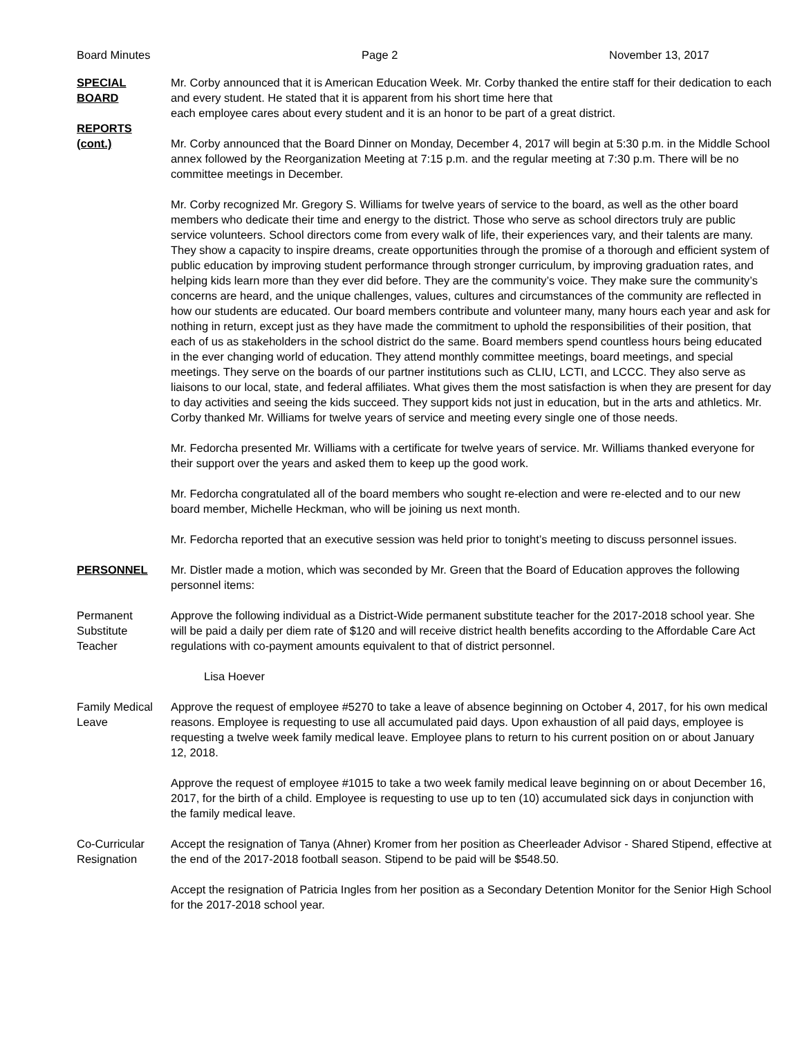Board Minutes Page 2 November 13, 2017
SPECIAL
BOARD
REPORTS
(cont.)
Mr. Corby announced that it is American Education Week. Mr. Corby thanked the entire staff for their dedication to each and every student. He stated that it is apparent from his short time here that
each employee cares about every student and it is an honor to be part of a great district.
Mr. Corby announced that the Board Dinner on Monday, December 4, 2017 will begin at 5:30 p.m. in the Middle School annex followed by the Reorganization Meeting at 7:15 p.m. and the regular meeting at 7:30 p.m. There will be no committee meetings in December.
Mr. Corby recognized Mr. Gregory S. Williams for twelve years of service to the board, as well as the other board members who dedicate their time and energy to the district. Those who serve as school directors truly are public service volunteers. School directors come from every walk of life, their experiences vary, and their talents are many. They show a capacity to inspire dreams, create opportunities through the promise of a thorough and efficient system of public education by improving student performance through stronger curriculum, by improving graduation rates, and helping kids learn more than they ever did before. They are the community’s voice. They make sure the community’s concerns are heard, and the unique challenges, values, cultures and circumstances of the community are reflected in how our students are educated. Our board members contribute and volunteer many, many hours each year and ask for nothing in return, except just as they have made the commitment to uphold the responsibilities of their position, that each of us as stakeholders in the school district do the same. Board members spend countless hours being educated in the ever changing world of education. They attend monthly committee meetings, board meetings, and special meetings. They serve on the boards of our partner institutions such as CLIU, LCTI, and LCCC. They also serve as liaisons to our local, state, and federal affiliates. What gives them the most satisfaction is when they are present for day to day activities and seeing the kids succeed. They support kids not just in education, but in the arts and athletics. Mr. Corby thanked Mr. Williams for twelve years of service and meeting every single one of those needs.
Mr. Fedorcha presented Mr. Williams with a certificate for twelve years of service. Mr. Williams thanked everyone for their support over the years and asked them to keep up the good work.
Mr. Fedorcha congratulated all of the board members who sought re-election and were re-elected and to our new board member, Michelle Heckman, who will be joining us next month.
Mr. Fedorcha reported that an executive session was held prior to tonight’s meeting to discuss personnel issues.
PERSONNEL Mr. Distler made a motion, which was seconded by Mr. Green that the Board of Education approves the following personnel items:
Permanent
Substitute
Teacher
Approve the following individual as a District-Wide permanent substitute teacher for the 2017-2018 school year. She will be paid a daily per diem rate of $120 and will receive district health benefits according to the Affordable Care Act regulations with co-payment amounts equivalent to that of district personnel.
Lisa Hoever
Family Medical
Leave
Approve the request of employee #5270 to take a leave of absence beginning on October 4, 2017, for his own medical reasons. Employee is requesting to use all accumulated paid days. Upon exhaustion of all paid days, employee is requesting a twelve week family medical leave. Employee plans to return to his current position on or about January 12, 2018.
Approve the request of employee #1015 to take a two week family medical leave beginning on or about December 16, 2017, for the birth of a child. Employee is requesting to use up to ten (10) accumulated sick days in conjunction with the family medical leave.
Co-Curricular
Resignation
Accept the resignation of Tanya (Ahner) Kromer from her position as Cheerleader Advisor - Shared Stipend, effective at the end of the 2017-2018 football season. Stipend to be paid will be $548.50.
Accept the resignation of Patricia Ingles from her position as a Secondary Detention Monitor for the Senior High School for the 2017-2018 school year.